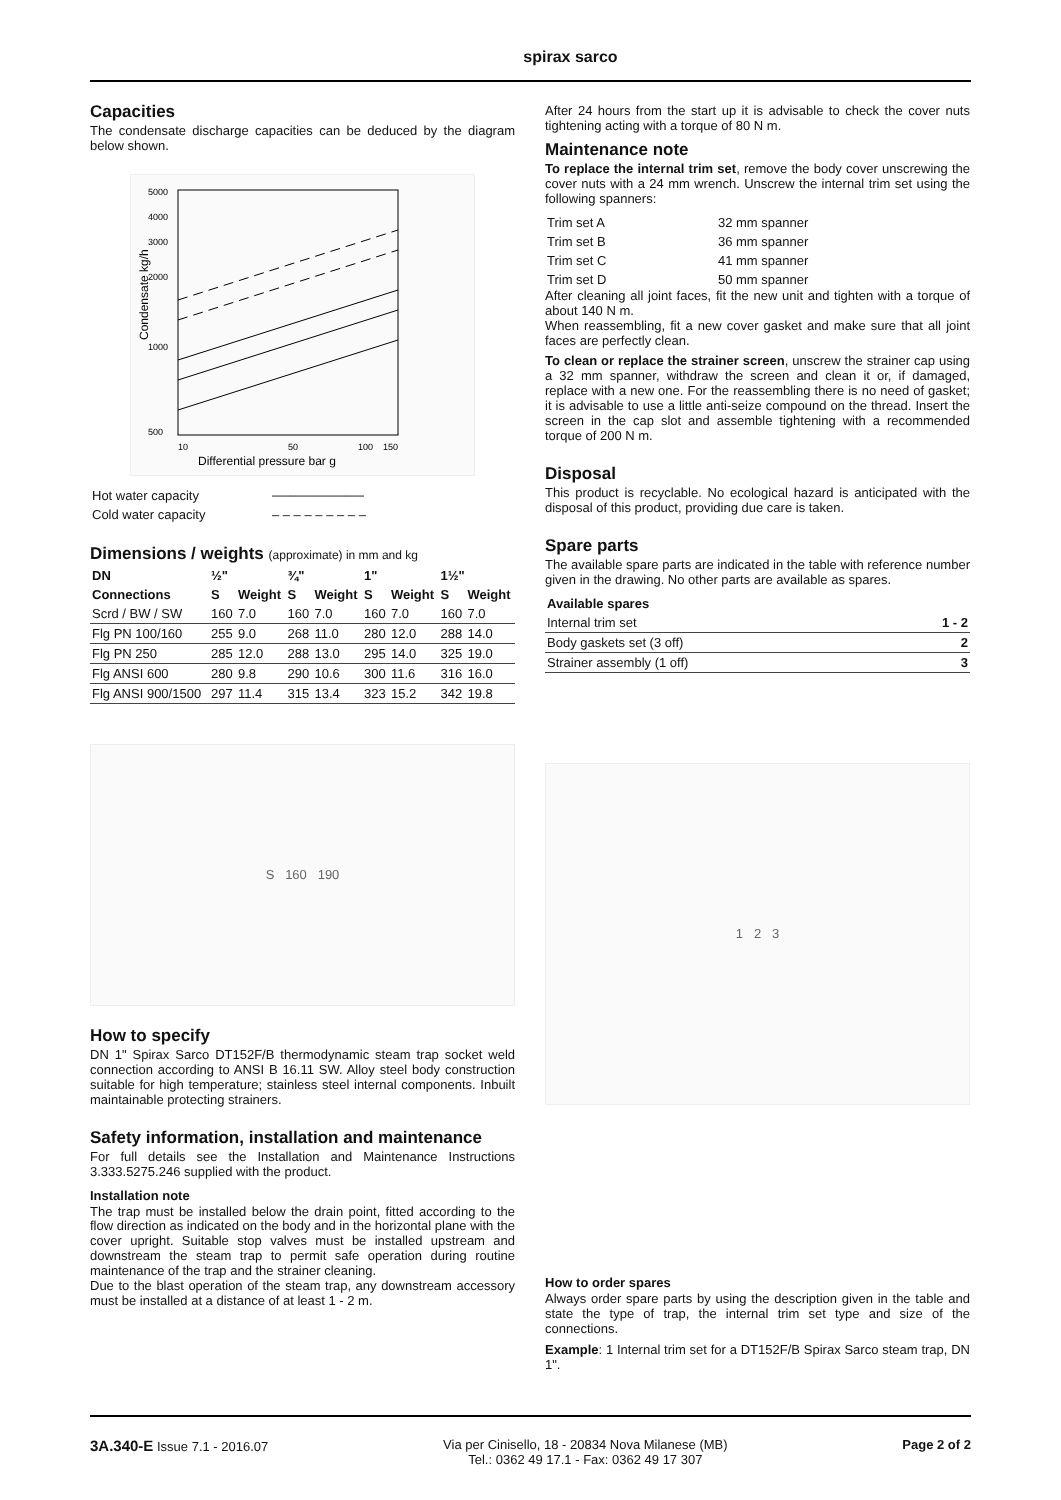spirax sarco
Capacities
The condensate discharge capacities can be deduced by the diagram below shown.
Condensate kg/h
5000
4000
3000
2000
1000
500
10
50
100
150
Differential pressure bar g
| Hot water capacity | ────────── |
| Cold water capacity | – – – – – – – – – |
Dimensions / weights (approximate) in mm and kg
| DN | ½" | | ¾" | | 1" | | 1½" | |
| --- | --- | --- | --- | --- | --- | --- | --- | --- |
| Connections | S | Weight | S | Weight | S | Weight | S | Weight |
| Scrd / BW / SW | 160 | 7.0 | 160 | 7.0 | 160 | 7.0 | 160 | 7.0 |
| Flg PN 100/160 | 255 | 9.0 | 268 | 11.0 | 280 | 12.0 | 288 | 14.0 |
| Flg PN 250 | 285 | 12.0 | 288 | 13.0 | 295 | 14.0 | 325 | 19.0 |
| Flg ANSI 600 | 280 | 9.8 | 290 | 10.6 | 300 | 11.6 | 316 | 16.0 |
| Flg ANSI 900/1500 | 297 | 11.4 | 315 | 13.4 | 323 | 15.2 | 342 | 19.8 |
S 160 190
How to specify
DN 1" Spirax Sarco DT152F/B thermodynamic steam trap socket weld connection according to ANSI B 16.11 SW. Alloy steel body construction suitable for high temperature; stainless steel internal components. Inbuilt maintainable protecting strainers.
Safety information, installation and maintenance
For full details see the Installation and Maintenance Instructions 3.333.5275.246 supplied with the product.
Installation note
The trap must be installed below the drain point, fitted according to the flow direction as indicated on the body and in the horizontal plane with the cover upright. Suitable stop valves must be installed upstream and downstream the steam trap to permit safe operation during routine maintenance of the trap and the strainer cleaning.
Due to the blast operation of the steam trap, any downstream accessory must be installed at a distance of at least 1 - 2 m.
After 24 hours from the start up it is advisable to check the cover nuts tightening acting with a torque of 80 N m.
Maintenance note
To replace the internal trim set, remove the body cover unscrewing the cover nuts with a 24 mm wrench. Unscrew the internal trim set using the following spanners:
| Trim set A | 32 mm spanner |
| Trim set B | 36 mm spanner |
| Trim set C | 41 mm spanner |
| Trim set D | 50 mm spanner |
After cleaning all joint faces, fit the new unit and tighten with a torque of about 140 N m.
When reassembling, fit a new cover gasket and make sure that all joint faces are perfectly clean.
To clean or replace the strainer screen, unscrew the strainer cap using a 32 mm spanner, withdraw the screen and clean it or, if damaged, replace with a new one. For the reassembling there is no need of gasket; it is advisable to use a little anti-seize compound on the thread. Insert the screen in the cap slot and assemble tightening with a recommended torque of 200 N m.
Disposal
This product is recyclable. No ecological hazard is anticipated with the disposal of this product, providing due care is taken.
Spare parts
The available spare parts are indicated in the table with reference number given in the drawing. No other parts are available as spares.
| Available spares | |
| --- | --- |
| Internal trim set | 1 - 2 |
| Body gaskets set (3 off) | 2 |
| Strainer assembly (1 off) | 3 |
1 2 3
How to order spares
Always order spare parts by using the description given in the table and state the type of trap, the internal trim set type and size of the connections.
Example: 1 Internal trim set for a DT152F/B Spirax Sarco steam trap, DN 1".
3A.340-E Issue 7.1 - 2016.07 Via per Cinisello, 18 - 20834 Nova Milanese (MB)
Tel.: 0362 49 17.1 - Fax: 0362 49 17 307
Page 2 of 2